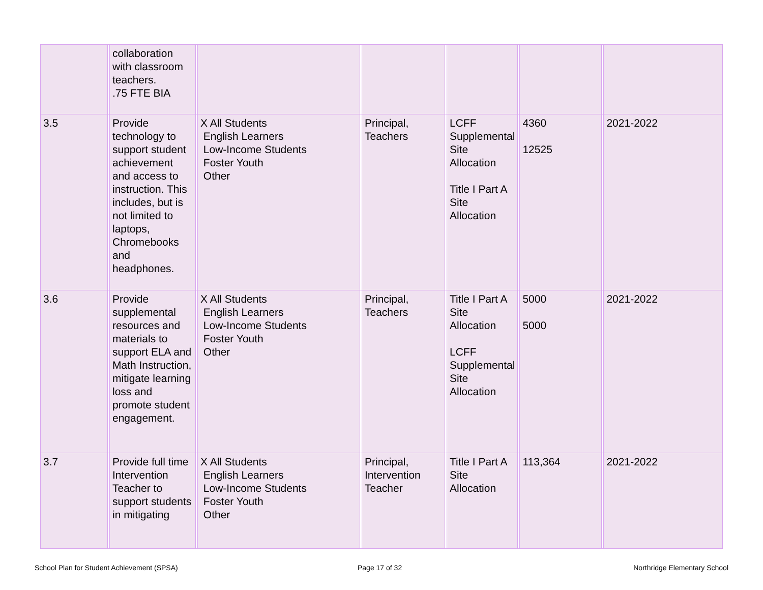| | | collaboration with classroom teachers. .75 FTE BIA | | | | | | | | | | |
| 3.5 | | Provide technology to support student achievement and access to instruction. This includes, but is not limited to laptops, Chromebooks and headphones. | | X All Students English Learners Low-Income Students Foster Youth Other | | Principal, Teachers | | LCFF Supplemental Site Allocation Title I Part A Site Allocation | | 4360 12525 | | 2021-2022 |
| 3.6 | | Provide supplemental resources and materials to support ELA and Math Instruction, mitigate learning loss and promote student engagement. | | X All Students English Learners Low-Income Students Foster Youth Other | | Principal, Teachers | | Title I Part A Site Allocation LCFF Supplemental Site Allocation | | 5000 5000 | | 2021-2022 |
| 3.7 | | Provide full time Intervention Teacher to support students in mitigating | | X All Students English Learners Low-Income Students Foster Youth Other | | Principal, Intervention Teacher | | Title I Part A Site Allocation | | 113,364 | | 2021-2022 |
School Plan for Student Achievement (SPSA)
Page 17 of 32 Northridge Elementary School